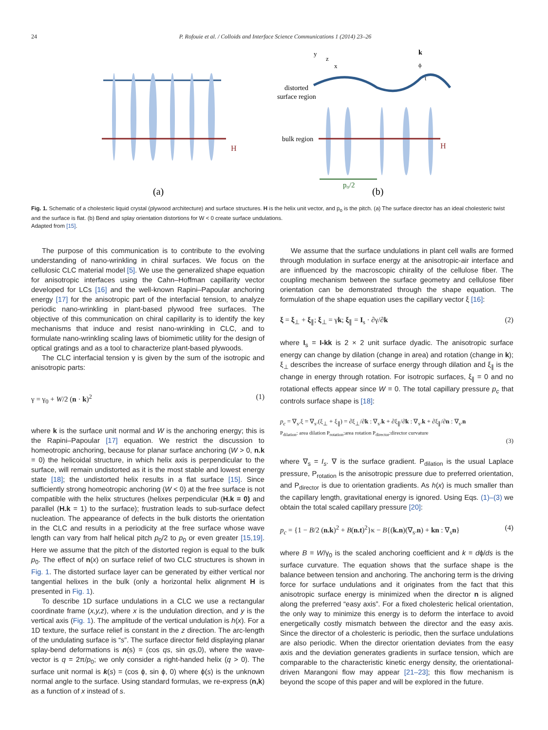24 P. Rofouie et al. / Colloids and Interface Science Communications 1 (2014) 23–26
H
H
distorted
surface region
bulk region
p₀/2
(a)
(b)
y
z
x
k
ϕ
t
Fig. 1. Schematic of a cholesteric liquid crystal (plywood architecture) and surface structures. H is the helix unit vector, and p<sub>o</sub> is the pitch. (a) The surface director has an ideal cholesteric twist and the surface is flat. (b) Bend and splay orientation distortions for W < 0 create surface undulations.
Adapted from [15].
The purpose of this communication is to contribute to the evolving understanding of nano-wrinkling in chiral surfaces. We focus on the cellulosic CLC material model [5]. We use the generalized shape equation for anisotropic interfaces using the Cahn–Hoffman capillarity vector developed for LCs [16] and the well-known Rapini–Papoular anchoring energy [17] for the anisotropic part of the interfacial tension, to analyze periodic nano-wrinkling in plant-based plywood free surfaces. The objective of this communication on chiral capillarity is to identify the key mechanisms that induce and resist nano-wrinkling in CLC, and to formulate nano-wrinkling scaling laws of biomimetic utility for the design of optical gratings and as a tool to characterize plant-based plywoods.
The CLC interfacial tension γ is given by the sum of the isotropic and anisotropic parts:
γ = γ<sub>0</sub> + W/2 (n · k)<sup>2</sup> (1)
where k is the surface unit normal and W is the anchoring energy; this is the Rapini–Papoular [17] equation. We restrict the discussion to homeotropic anchoring, because for planar surface anchoring (W > 0, n.k = 0) the helicoidal structure, in which helix axis is perpendicular to the surface, will remain undistorted as it is the most stable and lowest energy state [18]; the undistorted helix results in a flat surface [15]. Since sufficiently strong homeotropic anchoring (W < 0) at the free surface is not compatible with the helix structures (helixes perpendicular (H.k = 0) and parallel (H.k = 1) to the surface); frustration leads to sub-surface defect nucleation. The appearance of defects in the bulk distorts the orientation in the CLC and results in a periodicity at the free surface whose wave length can vary from half helical pitch p<sub>0</sub>/2 to p<sub>0</sub> or even greater [15,19]. Here we assume that the pitch of the distorted region is equal to the bulk p<sub>0</sub>. The effect of n(x) on surface relief of two CLC structures is shown in Fig. 1. The distorted surface layer can be generated by either vertical nor tangential helixes in the bulk (only a horizontal helix alignment H is presented in Fig. 1).
To describe 1D surface undulations in a CLC we use a rectangular coordinate frame (x,y,z), where x is the undulation direction, and y is the vertical axis (Fig. 1). The amplitude of the vertical undulation is h(x). For a 1D texture, the surface relief is constant in the z direction. The arc-length of the undulating surface is “s”. The surface director field displaying planar splay-bend deformations is n(s) = (cos qs, sin qs,0), where the wave-vector is q = 2π/p<sub>0</sub>; we only consider a right-handed helix (q > 0). The surface unit normal is k(s) = (cos ϕ, sin ϕ, 0) where ϕ(s) is the unknown normal angle to the surface. Using standard formulas, we re-express (n,k) as a function of x instead of s.
We assume that the surface undulations in plant cell walls are formed through modulation in surface energy at the anisotropic-air interface and are influenced by the macroscopic chirality of the cellulose fiber. The coupling mechanism between the surface geometry and cellulose fiber orientation can be demonstrated through the shape equation. The formulation of the shape equation uses the capillary vector ξ [16]:
ξ = ξ<sub>⊥</sub> + ξ<sub>∥</sub>; ξ<sub>⊥</sub> = γk; ξ<sub>∥</sub> = I<sub>s</sub> · ∂γ/∂k (2)
where I<sub>s</sub> = I-kk is 2 × 2 unit surface dyadic. The anisotropic surface energy can change by dilation (change in area) and rotation (change in k); ξ<sub>⊥</sub> describes the increase of surface energy through dilation and ξ<sub>∥</sub> is the change in energy through rotation. For isotropic surfaces, ξ<sub>∥</sub> = 0 and no rotational effects appear since W = 0. The total capillary pressure p<sub>c</sub> that controls surface shape is [18]:
p<sub>c</sub> = ∇<sub>s</sub>.ξ = ∇<sub>s</sub>.(ξ<sub>⊥</sub> + ξ<sub>∥</sub>) = ∂ξ<sub>⊥</sub>/∂k : ∇<sub>s</sub>.k + ∂ξ<sub>∥</sub>/∂k : ∇<sub>s</sub>.k + ∂ξ<sub>∥</sub>/∂n : ∇<sub>s</sub>.n
P<sub>dilation</sub>: area dilation P<sub>rotation</sub>:area rotation P<sub>director</sub>:director curvature
(3)
where ∇<sub>s</sub> = I<sub>s</sub>. ∇ is the surface gradient. P<sub>dilation</sub> is the usual Laplace pressure, P<sub>rotation</sub> is the anisotropic pressure due to preferred orientation, and P<sub>director</sub> is due to orientation gradients. As h(x) is much smaller than the capillary length, gravitational energy is ignored. Using Eqs. (1)–(3) we obtain the total scaled capillary pressure [20]:
p<sub>c</sub> = {1 − B/2 (n.k)<sup>2</sup> + B(n.t)<sup>2</sup>}κ − B{(k.n)(∇<sub>s</sub>.n) + kn : ∇<sub>s</sub>n} (4)
where B = W/γ<sub>0</sub> is the scaled anchoring coefficient and k = dϕ/ds is the surface curvature. The equation shows that the surface shape is the balance between tension and anchoring. The anchoring term is the driving force for surface undulations and it originates from the fact that this anisotropic surface energy is minimized when the director n is aligned along the preferred “easy axis”. For a fixed cholesteric helical orientation, the only way to minimize this energy is to deform the interface to avoid energetically costly mismatch between the director and the easy axis. Since the director of a cholesteric is periodic, then the surface undulations are also periodic. When the director orientation deviates from the easy axis and the deviation generates gradients in surface tension, which are comparable to the characteristic kinetic energy density, the orientational-driven Marangoni flow may appear [21–23]; this flow mechanism is beyond the scope of this paper and will be explored in the future.